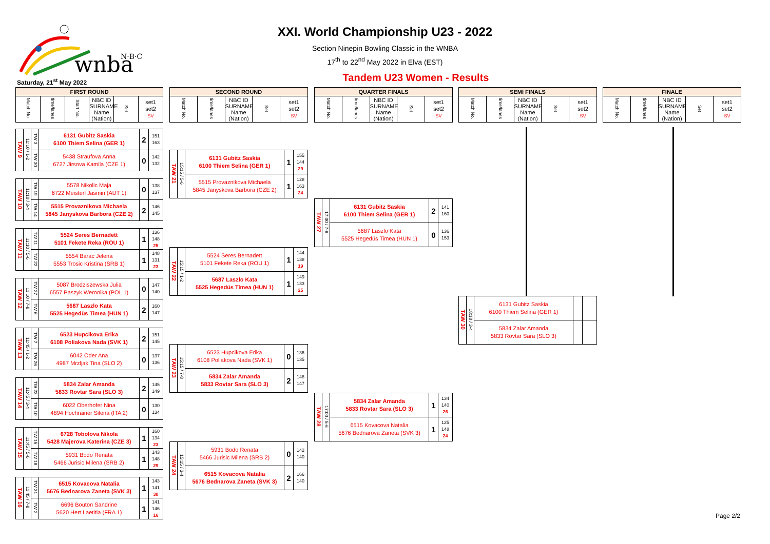wnba
N·B·C
Saturday, 21<sup>st</sup> May 2022
XXI. World Championship U23 - 2022
Section Ninepin Bowling Classic in the WNBA
17<sup>th</sup> to 22<sup>nd</sup> May 2022 in Elva (EST)
Tandem U23 Women - Results
| FIRST ROUND | | | | | |
| --- | --- | --- | --- | --- | --- |
| Match No. | time/lanes | Start No. | NBC ID SURNAME Name (Nation) | Set | set1 set2 SV |
| TAW 9 | 11:10 / 1-2 | TW 3 | 6131 Gubitz Saskia 6100 Thiem Selina (GER 1) | 2 | 151 163 |
| | | TW 30 | 5438 Straufova Anna 6727 Jirsova Kamila (CZE 1) | 0 | 142 132 |
| TAW 10 | 11:10 / 3-4 | TW 19 | 5578 Nikolic Maja 6722 Meisterl Jasmin (AUT 1) | 0 | 138 137 |
| | | TW 14 | 5515 Provaznikova Michaela 5845 Janyskova Barbora (CZE 2) | 2 | 146 145 |
| TAW 11 | 11:10 / 5-6 | TW 11 | 5524 Seres Bernadett 5101 Fekete Reka (ROU 1) | 1 | 136 148 25 |
| | | TW 22 | 5554 Barac Jelena 5553 Trosic Kristina (SRB 1) | 1 | 148 131 23 |
| TAW 12 | 11:10 / 7-8 | TW 27 | 5087 Brodziszewska Julia 6557 Paszyk Weronika (POL 1) | 0 | 147 140 |
| | | TW 6 | 5687 Laszlo Kata 5525 Hegedüs Timea (HUN 1) | 2 | 160 147 |
| TAW 13 | 11:45 / 1-2 | TW 7 | 6523 Hupcikova Erika 6108 Poliakova Nada (SVK 1) | 2 | 151 145 |
| | | TW 26 | 6042 Oder Ana 4987 Mrzljak Tina (SLO 2) | 0 | 137 136 |
| TAW 14 | 11:45 / 3-4 | TW 23 | 5834 Zalar Amanda 5833 Rovtar Sara (SLO 3) | 2 | 145 149 |
| | | TW 10 | 6022 Oberhofer Nina 4894 Hochrainer Silena (ITA 2) | 0 | 130 134 |
| TAW 15 | 11:45 / 5-6 | TW 15 | 6728 Tobolova Nikola 5428 Majerova Katerina (CZE 3) | 1 | 160 134 23 |
| | | TW 18 | 5931 Bodo Renata 5466 Jurisic Milena (SRB 2) | 1 | 143 148 29 |
| TAW 16 | 11:45 / 7-8 | TW 31 | 6515 Kovacova Natalia 5676 Bednarova Zaneta (SVK 3) | 1 | 143 141 30 |
| | | TW 2 | 6696 Bouton Sandrine 5620 Hert Laetitia (FRA 1) | 1 | 141 146 16 |
| SECOND ROUND | | | | |
| --- | --- | --- | --- | --- |
| Match No. | time/lanes | NBC ID SURNAME Name (Nation) | Set | set1 set2 SV |
| TAW 21 | 15:15 / 5-6 | 6131 Gubitz Saskia 6100 Thiem Selina (GER 1) | 1 | 155 144 29 |
| | | 5515 Provaznikova Michaela 5845 Janyskova Barbora (CZE 2) | 1 | 128 163 24 |
| TAW 22 | 15:15 / 1-2 | 5524 Seres Bernadett 5101 Fekete Reka (ROU 1) | 1 | 144 138 19 |
| | | 5687 Laszlo Kata 5525 Hegedüs Timea (HUN 1) | 1 | 149 133 25 |
| TAW 23 | 15:15 / 7-8 | 6523 Hupcikova Erika 6108 Poliakova Nada (SVK 1) | 0 | 136 135 |
| | | 5834 Zalar Amanda 5833 Rovtar Sara (SLO 3) | 2 | 148 147 |
| TAW 24 | 15:15 / 3-4 | 5931 Bodo Renata 5466 Jurisic Milena (SRB 2) | 0 | 142 140 |
| | | 6515 Kovacova Natalia 5676 Bednarova Zaneta (SVK 3) | 2 | 166 140 |
| QUARTER FINALS | | | | |
| --- | --- | --- | --- | --- |
| Match No. | time/lanes | NBC ID SURNAME Name (Nation) | Set | set1 set2 SV |
| TAW 27 | 17:00 / 7-8 | 6131 Gubitz Saskia 6100 Thiem Selina (GER 1) | 2 | 141 160 |
| | | 5687 Laszlo Kata 5525 Hegedüs Timea (HUN 1) | 0 | 136 153 |
| TAW 28 | 17:00 / 5-6 | 5834 Zalar Amanda 5833 Rovtar Sara (SLO 3) | 1 | 134 140 26 |
| | | 6515 Kovacova Natalia 5676 Bednarova Zaneta (SVK 3) | 1 | 125 148 24 |
| SEMI FINALS | | | | |
| --- | --- | --- | --- | --- |
| Match No. | time/lanes | NBC ID SURNAME Name (Nation) | Set | set1 set2 SV |
| TAW 30 | 18:10 / 3-4 | 6131 Gubitz Saskia 6100 Thiem Selina (GER 1) | | |
| | | 5834 Zalar Amanda 5833 Rovtar Sara (SLO 3) | | |
| FINALE | | | | |
| --- | --- | --- | --- | --- |
| Match No. | time/lanes | NBC ID SURNAME Name (Nation) | Set | set1 set2 SV |
Page 2/2